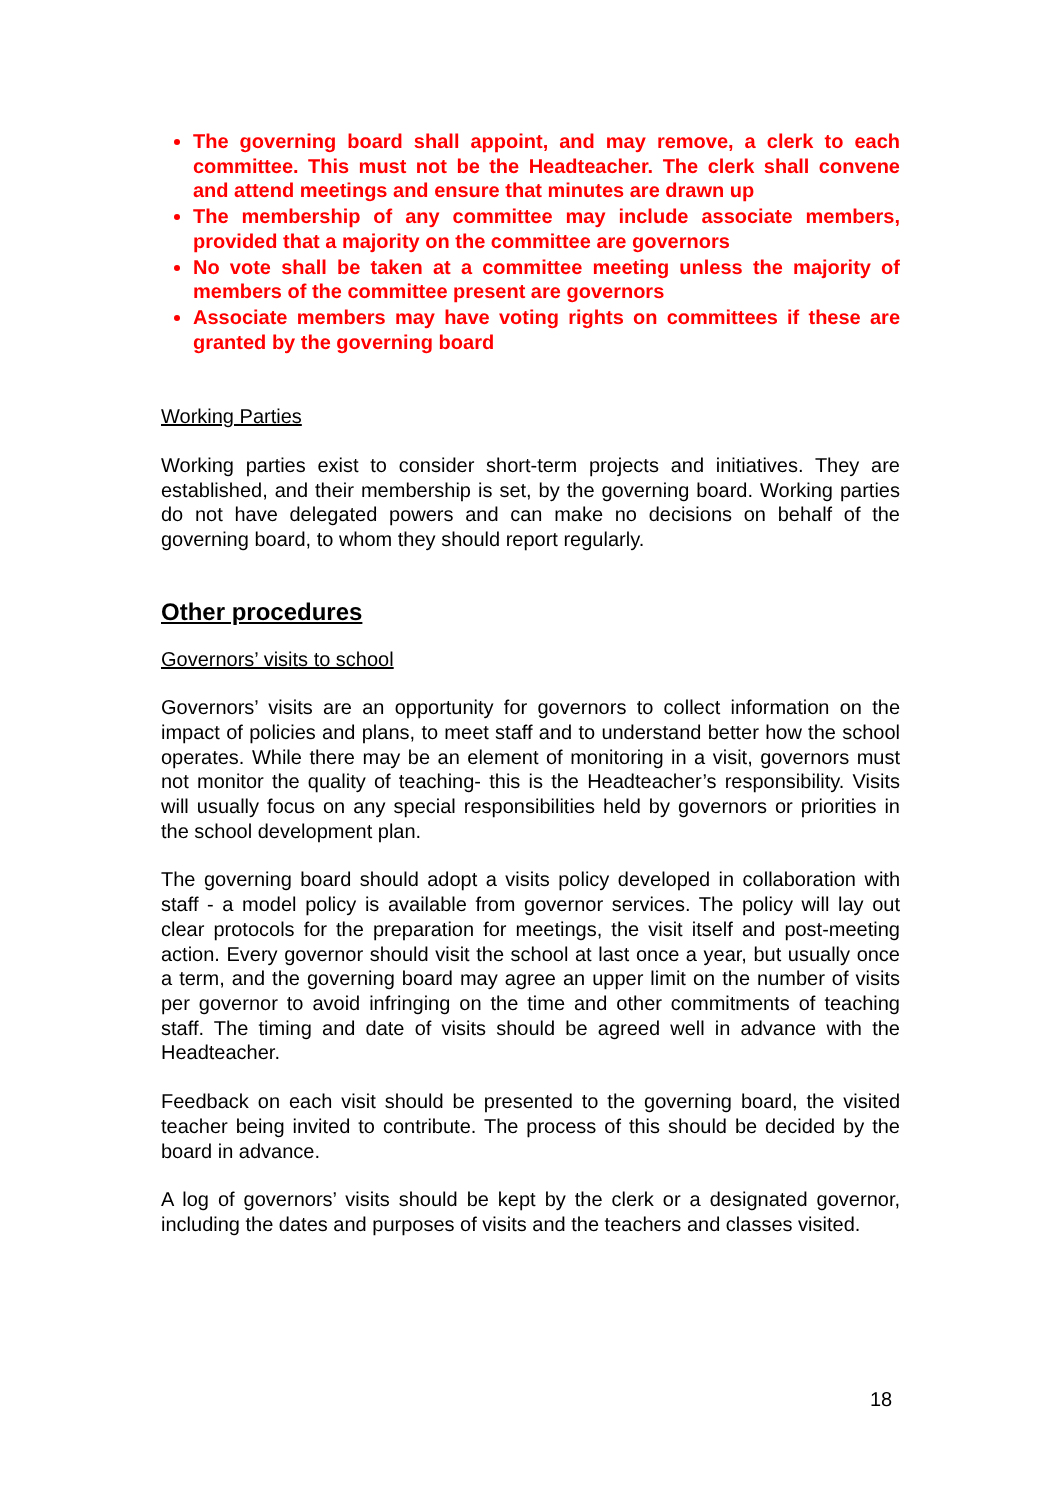The governing board shall appoint, and may remove, a clerk to each committee. This must not be the Headteacher. The clerk shall convene and attend meetings and ensure that minutes are drawn up
The membership of any committee may include associate members, provided that a majority on the committee are governors
No vote shall be taken at a committee meeting unless the majority of members of the committee present are governors
Associate members may have voting rights on committees if these are granted by the governing board
Working Parties
Working parties exist to consider short-term projects and initiatives. They are established, and their membership is set, by the governing board. Working parties do not have delegated powers and can make no decisions on behalf of the governing board, to whom they should report regularly.
Other procedures
Governors’ visits to school
Governors’ visits are an opportunity for governors to collect information on the impact of policies and plans, to meet staff and to understand better how the school operates. While there may be an element of monitoring in a visit, governors must not monitor the quality of teaching- this is the Headteacher’s responsibility. Visits will usually focus on any special responsibilities held by governors or priorities in the school development plan.
The governing board should adopt a visits policy developed in collaboration with staff - a model policy is available from governor services. The policy will lay out clear protocols for the preparation for meetings, the visit itself and post-meeting action. Every governor should visit the school at last once a year, but usually once a term, and the governing board may agree an upper limit on the number of visits per governor to avoid infringing on the time and other commitments of teaching staff. The timing and date of visits should be agreed well in advance with the Headteacher.
Feedback on each visit should be presented to the governing board, the visited teacher being invited to contribute. The process of this should be decided by the board in advance.
A log of governors’ visits should be kept by the clerk or a designated governor, including the dates and purposes of visits and the teachers and classes visited.
18